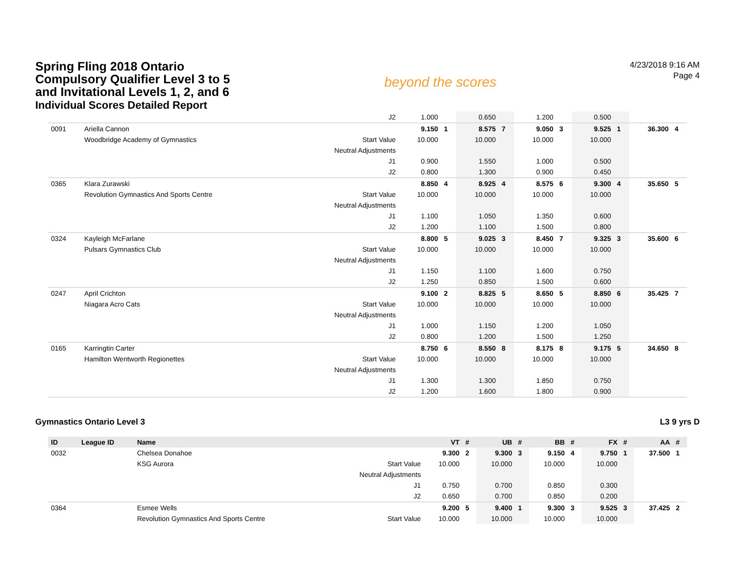Spring Fling 2018 Ontario Compulsory Qualifier Level 3 to 5 and Invitational Levels 1, 2, and 6
Individual Scores Detailed Report
beyond the scores
4/23/2018 9:16 AM
Page 4
| | | | J2 | 1.000 | | 0.650 | | 1.200 | | 0.500 | | | |
| 0091 | Ariella Cannon | | | 9.150 | 1 | 8.575 | 7 | 9.050 | 3 | 9.525 | 1 | 36.300 | 4 |
| | Woodbridge Academy of Gymnastics | Start Value | | 10.000 | | 10.000 | | 10.000 | | 10.000 | | | |
| | | Neutral Adjustments | | | | | | | | | | | |
| | | | J1 | 0.900 | | 1.550 | | 1.000 | | 0.500 | | | |
| | | | J2 | 0.800 | | 1.300 | | 0.900 | | 0.450 | | | |
| 0365 | Klara Zurawski | | | 8.850 | 4 | 8.925 | 4 | 8.575 | 6 | 9.300 | 4 | 35.650 | 5 |
| | Revolution Gymnastics And Sports Centre | Start Value | | 10.000 | | 10.000 | | 10.000 | | 10.000 | | | |
| | | Neutral Adjustments | | | | | | | | | | | |
| | | | J1 | 1.100 | | 1.050 | | 1.350 | | 0.600 | | | |
| | | | J2 | 1.200 | | 1.100 | | 1.500 | | 0.800 | | | |
| 0324 | Kayleigh McFarlane | | | 8.800 | 5 | 9.025 | 3 | 8.450 | 7 | 9.325 | 3 | 35.600 | 6 |
| | Pulsars Gymnastics Club | Start Value | | 10.000 | | 10.000 | | 10.000 | | 10.000 | | | |
| | | Neutral Adjustments | | | | | | | | | | | |
| | | | J1 | 1.150 | | 1.100 | | 1.600 | | 0.750 | | | |
| | | | J2 | 1.250 | | 0.850 | | 1.500 | | 0.600 | | | |
| 0247 | April Crichton | | | 9.100 | 2 | 8.825 | 5 | 8.650 | 5 | 8.850 | 6 | 35.425 | 7 |
| | Niagara Acro Cats | Start Value | | 10.000 | | 10.000 | | 10.000 | | 10.000 | | | |
| | | Neutral Adjustments | | | | | | | | | | | |
| | | | J1 | 1.000 | | 1.150 | | 1.200 | | 1.050 | | | |
| | | | J2 | 0.800 | | 1.200 | | 1.500 | | 1.250 | | | |
| 0165 | Karringtin Carter | | | 8.750 | 6 | 8.550 | 8 | 8.175 | 8 | 9.175 | 5 | 34.650 | 8 |
| | Hamilton Wentworth Regionettes | Start Value | | 10.000 | | 10.000 | | 10.000 | | 10.000 | | | |
| | | Neutral Adjustments | | | | | | | | | | | |
| | | | J1 | 1.300 | | 1.300 | | 1.850 | | 0.750 | | | |
| | | | J2 | 1.200 | | 1.600 | | 1.800 | | 0.900 | | | |
Gymnastics Ontario Level 3 L3 9 yrs D
| ID | League ID | Name | | VT | # | UB | # | BB | # | FX | # | AA | # |
| --- | --- | --- | --- | --- | --- | --- | --- | --- | --- | --- | --- | --- | --- |
| 0032 | | Chelsea Donahoe | | 9.300 | 2 | 9.300 | 3 | 9.150 | 4 | 9.750 | 1 | 37.500 | 1 |
| | | KSG Aurora | Start Value | 10.000 | | 10.000 | | 10.000 | | 10.000 | | | |
| | | | Neutral Adjustments | | | | | | | | | | |
| | | | J1 | 0.750 | | 0.700 | | 0.850 | | 0.300 | | | |
| | | | J2 | 0.650 | | 0.700 | | 0.850 | | 0.200 | | | |
| 0364 | | Esmee Wells | | 9.200 | 5 | 9.400 | 1 | 9.300 | 3 | 9.525 | 3 | 37.425 | 2 |
| | | Revolution Gymnastics And Sports Centre | Start Value | 10.000 | | 10.000 | | 10.000 | | 10.000 | | | |